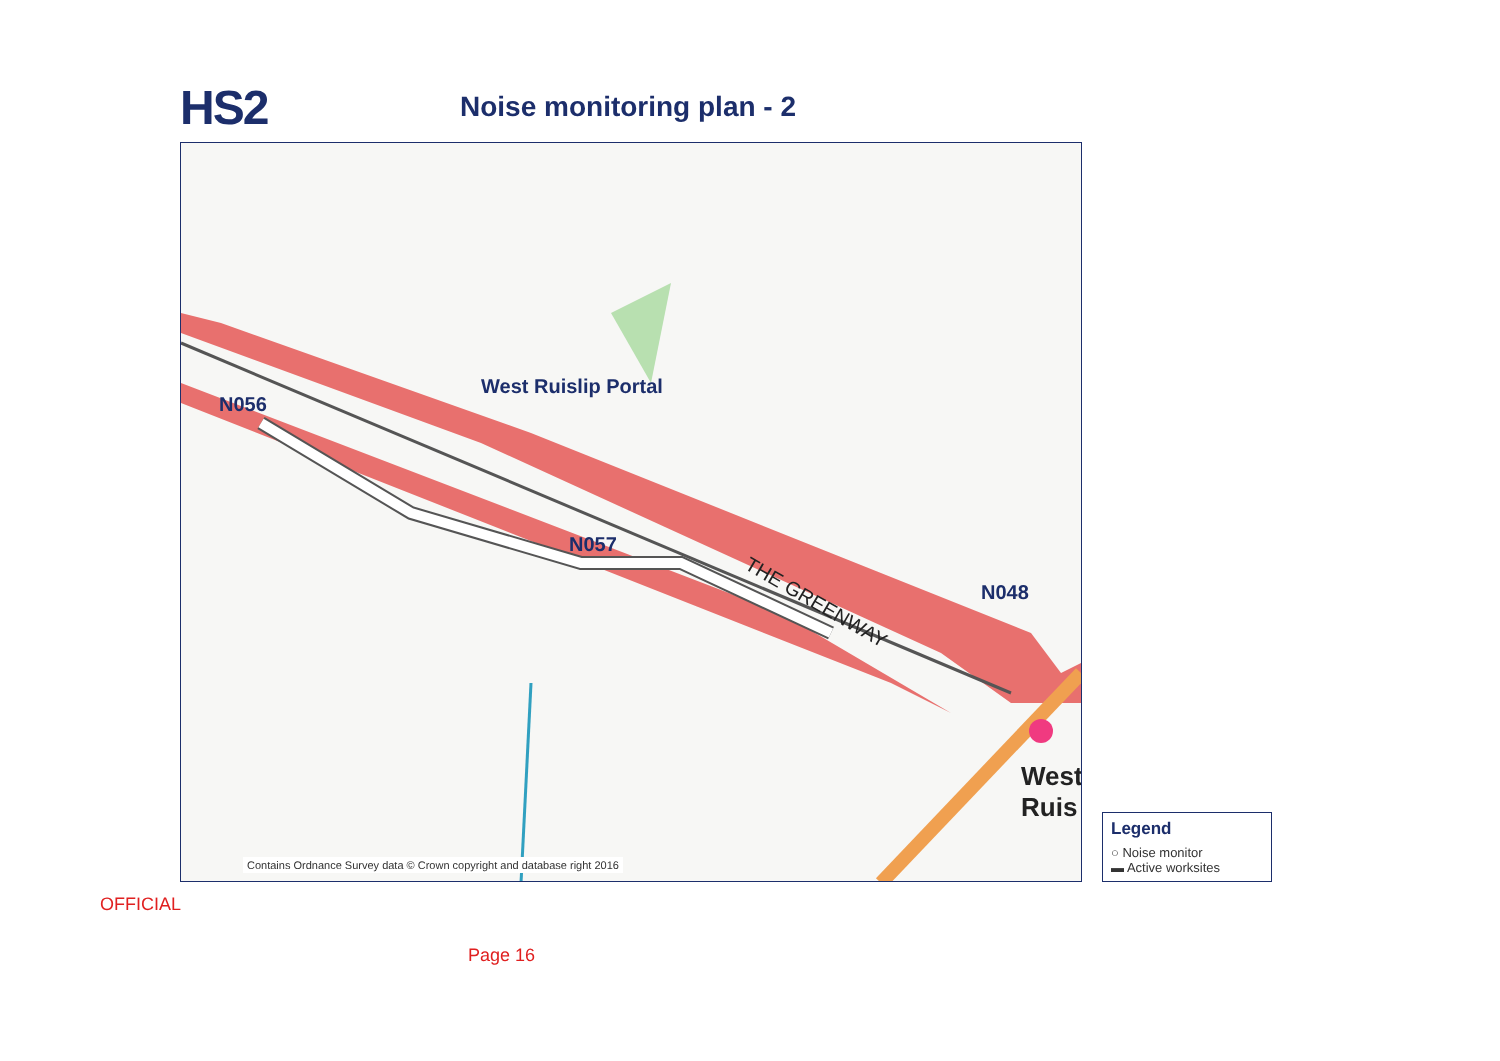HS2
Noise monitoring plan - 2
West Ruislip Portal
N056
N057
N048
THE GREENWAY
West
Ruis
Contains Ordnance Survey data © Crown copyright and database right 2016
Legend
○ Noise monitor
▬ Active worksites
OFFICIAL
Page 16